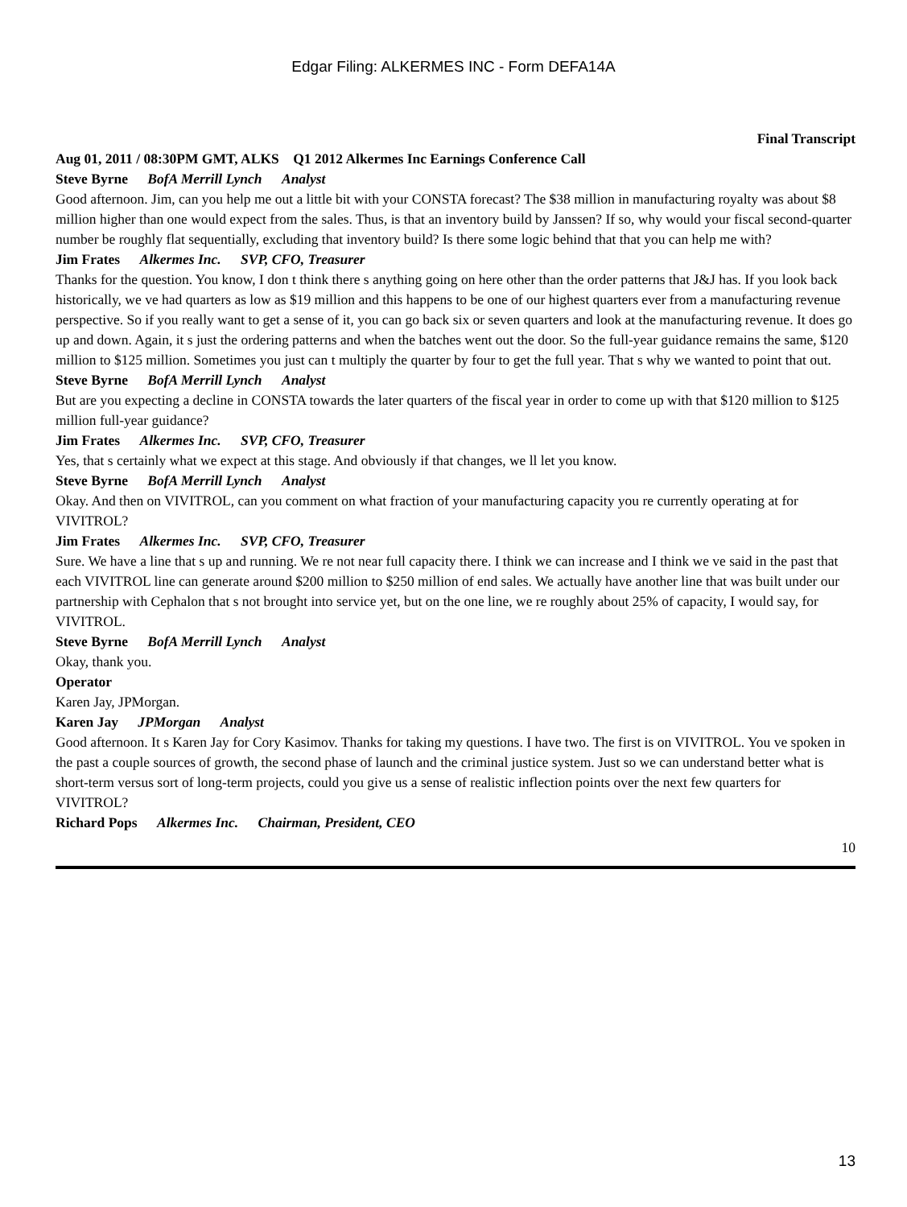Edgar Filing: ALKERMES INC - Form DEFA14A
Final Transcript
Aug 01, 2011 / 08:30PM GMT, ALKS Q1 2012 Alkermes Inc Earnings Conference Call
Steve Byrne BofA Merrill Lynch Analyst
Good afternoon. Jim, can you help me out a little bit with your CONSTA forecast? The $38 million in manufacturing royalty was about $8 million higher than one would expect from the sales. Thus, is that an inventory build by Janssen? If so, why would your fiscal second-quarter number be roughly flat sequentially, excluding that inventory build? Is there some logic behind that that you can help me with?
Jim Frates Alkermes Inc. SVP, CFO, Treasurer
Thanks for the question. You know, I don t think there s anything going on here other than the order patterns that J&J has. If you look back historically, we ve had quarters as low as $19 million and this happens to be one of our highest quarters ever from a manufacturing revenue perspective. So if you really want to get a sense of it, you can go back six or seven quarters and look at the manufacturing revenue. It does go up and down. Again, it s just the ordering patterns and when the batches went out the door. So the full-year guidance remains the same, $120 million to $125 million. Sometimes you just can t multiply the quarter by four to get the full year. That s why we wanted to point that out.
Steve Byrne BofA Merrill Lynch Analyst
But are you expecting a decline in CONSTA towards the later quarters of the fiscal year in order to come up with that $120 million to $125 million full-year guidance?
Jim Frates Alkermes Inc. SVP, CFO, Treasurer
Yes, that s certainly what we expect at this stage. And obviously if that changes, we ll let you know.
Steve Byrne BofA Merrill Lynch Analyst
Okay. And then on VIVITROL, can you comment on what fraction of your manufacturing capacity you re currently operating at for VIVITROL?
Jim Frates Alkermes Inc. SVP, CFO, Treasurer
Sure. We have a line that s up and running. We re not near full capacity there. I think we can increase and I think we ve said in the past that each VIVITROL line can generate around $200 million to $250 million of end sales. We actually have another line that was built under our partnership with Cephalon that s not brought into service yet, but on the one line, we re roughly about 25% of capacity, I would say, for VIVITROL.
Steve Byrne BofA Merrill Lynch Analyst
Okay, thank you.
Operator
Karen Jay, JPMorgan.
Karen Jay JPMorgan Analyst
Good afternoon. It s Karen Jay for Cory Kasimov. Thanks for taking my questions. I have two. The first is on VIVITROL. You ve spoken in the past a couple sources of growth, the second phase of launch and the criminal justice system. Just so we can understand better what is short-term versus sort of long-term projects, could you give us a sense of realistic inflection points over the next few quarters for VIVITROL?
Richard Pops Alkermes Inc. Chairman, President, CEO
10
13